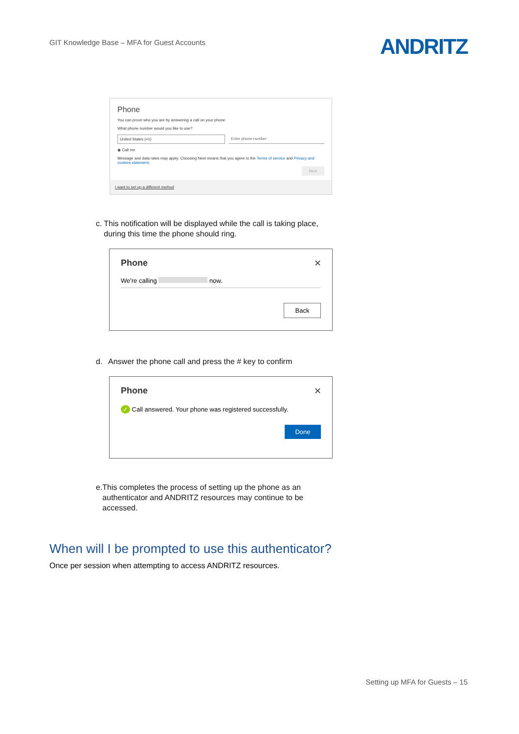GIT Knowledge Base – MFA for Guest Accounts
ANDRITZ
Phone
You can prove who you are by answering a call on your phone.
What phone number would you like to use?
United States (+1) Enter phone number
◉ Call me
Message and data rates may apply. Choosing Next means that you agree to the Terms of service and Privacy and cookies statement.
Next
I want to set up a different method
c. This notification will be displayed while the call is taking place, during this time the phone should ring.
Phone
✕
We're calling now.
Back
d. Answer the phone call and press the # key to confirm
Phone
✕
✓ Call answered. Your phone was registered successfully.
Done
e. This completes the process of setting up the phone as an authenticator and ANDRITZ resources may continue to be accessed.
When will I be prompted to use this authenticator?
Once per session when attempting to access ANDRITZ resources.
Setting up MFA for Guests – 15